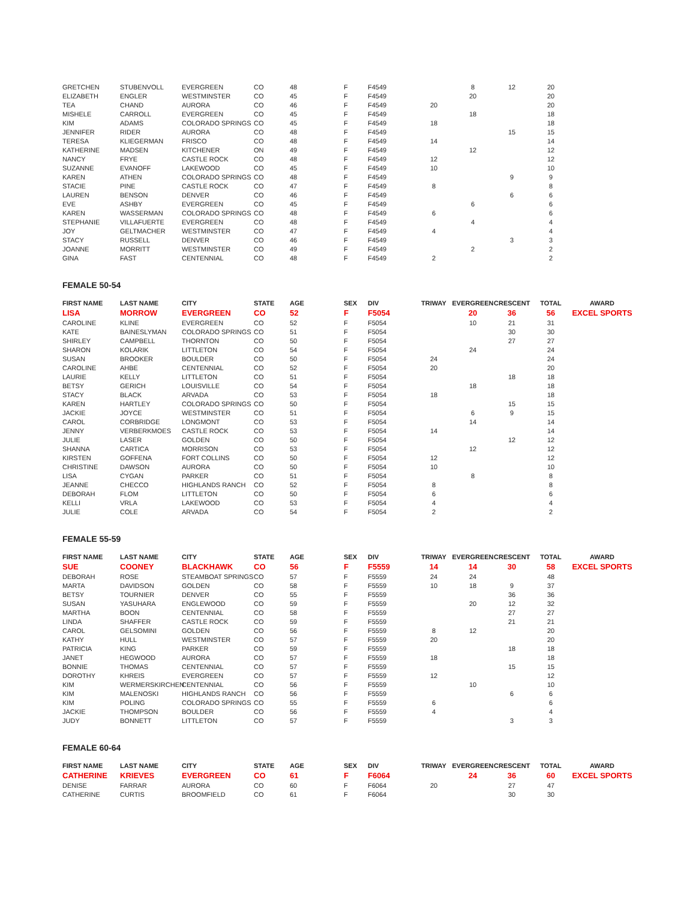| GRETCHEN | STUBENVOLL | EVERGREEN | CO | 48 | F | F4549 | | 8 | 12 | 20 | |
| ELIZABETH | ENGLER | WESTMINSTER | CO | 45 | F | F4549 | | 20 | | 20 | |
| TEA | CHAND | AURORA | CO | 46 | F | F4549 | 20 | | | 20 | |
| MISHELE | CARROLL | EVERGREEN | CO | 45 | F | F4549 | | 18 | | 18 | |
| KIM | ADAMS | COLORADO SPRINGS | CO | 45 | F | F4549 | 18 | | | 18 | |
| JENNIFER | RIDER | AURORA | CO | 48 | F | F4549 | | | 15 | 15 | |
| TERESA | KLIEGERMAN | FRISCO | CO | 48 | F | F4549 | 14 | | | 14 | |
| KATHERINE | MADSEN | KITCHENER | ON | 49 | F | F4549 | | 12 | | 12 | |
| NANCY | FRYE | CASTLE ROCK | CO | 48 | F | F4549 | 12 | | | 12 | |
| SUZANNE | EVANOFF | LAKEWOOD | CO | 45 | F | F4549 | 10 | | | 10 | |
| KAREN | ATHEN | COLORADO SPRINGS | CO | 48 | F | F4549 | | | 9 | 9 | |
| STACIE | PINE | CASTLE ROCK | CO | 47 | F | F4549 | 8 | | | 8 | |
| LAUREN | BENSON | DENVER | CO | 46 | F | F4549 | | | 6 | 6 | |
| EVE | ASHBY | EVERGREEN | CO | 45 | F | F4549 | | 6 | | 6 | |
| KAREN | WASSERMAN | COLORADO SPRINGS | CO | 48 | F | F4549 | 6 | | | 6 | |
| STEPHANIE | VILLAFUERTE | EVERGREEN | CO | 48 | F | F4549 | | 4 | | 4 | |
| JOY | GELTMACHER | WESTMINSTER | CO | 47 | F | F4549 | 4 | | | 4 | |
| STACY | RUSSELL | DENVER | CO | 46 | F | F4549 | | | 3 | 3 | |
| JOANNE | MORRITT | WESTMINSTER | CO | 49 | F | F4549 | | 2 | | 2 | |
| GINA | FAST | CENTENNIAL | CO | 48 | F | F4549 | 2 | | | 2 | |
FEMALE 50-54
| FIRST NAME | LAST NAME | CITY | STATE | AGE | SEX | DIV | TRIWAY | EVERGREEN | CRESCENT | TOTAL | AWARD |
| --- | --- | --- | --- | --- | --- | --- | --- | --- | --- | --- | --- |
| LISA | MORROW | EVERGREEN | CO | 52 | F | F5054 | | 20 | 36 | 56 | EXCEL SPORTS |
| CAROLINE | KLINE | EVERGREEN | CO | 52 | F | F5054 | | 10 | 21 | 31 | |
| KATE | BAINESLYMAN | COLORADO SPRINGS | CO | 51 | F | F5054 | | | 30 | 30 | |
| SHIRLEY | CAMPBELL | THORNTON | CO | 50 | F | F5054 | | | 27 | 27 | |
| SHARON | KOLARIK | LITTLETON | CO | 54 | F | F5054 | | 24 | | 24 | |
| SUSAN | BROOKER | BOULDER | CO | 50 | F | F5054 | 24 | | | 24 | |
| CAROLINE | AHBE | CENTENNIAL | CO | 52 | F | F5054 | 20 | | | 20 | |
| LAURIE | KELLY | LITTLETON | CO | 51 | F | F5054 | | | 18 | 18 | |
| BETSY | GERICH | LOUISVILLE | CO | 54 | F | F5054 | | 18 | | 18 | |
| STACY | BLACK | ARVADA | CO | 53 | F | F5054 | 18 | | | 18 | |
| KAREN | HARTLEY | COLORADO SPRINGS | CO | 50 | F | F5054 | | | 15 | 15 | |
| JACKIE | JOYCE | WESTMINSTER | CO | 51 | F | F5054 | | 6 | 9 | 15 | |
| CAROL | CORBRIDGE | LONGMONT | CO | 53 | F | F5054 | | 14 | | 14 | |
| JENNY | VERBERKMOES | CASTLE ROCK | CO | 53 | F | F5054 | 14 | | | 14 | |
| JULIE | LASER | GOLDEN | CO | 50 | F | F5054 | | | 12 | 12 | |
| SHANNA | CARTICA | MORRISON | CO | 53 | F | F5054 | | 12 | | 12 | |
| KIRSTEN | GOFFENA | FORT COLLINS | CO | 50 | F | F5054 | 12 | | | 12 | |
| CHRISTINE | DAWSON | AURORA | CO | 50 | F | F5054 | 10 | | | 10 | |
| LISA | CYGAN | PARKER | CO | 51 | F | F5054 | | 8 | | 8 | |
| JEANNE | CHECCO | HIGHLANDS RANCH | CO | 52 | F | F5054 | 8 | | | 8 | |
| DEBORAH | FLOM | LITTLETON | CO | 50 | F | F5054 | 6 | | | 6 | |
| KELLI | VRLA | LAKEWOOD | CO | 53 | F | F5054 | 4 | | | 4 | |
| JULIE | COLE | ARVADA | CO | 54 | F | F5054 | 2 | | | 2 | |
FEMALE 55-59
| FIRST NAME | LAST NAME | CITY | STATE | AGE | SEX | DIV | TRIWAY | EVERGREEN | CRESCENT | TOTAL | AWARD |
| --- | --- | --- | --- | --- | --- | --- | --- | --- | --- | --- | --- |
| SUE | COONEY | BLACKHAWK | CO | 56 | F | F5559 | 14 | 14 | 30 | 58 | EXCEL SPORTS |
| DEBORAH | ROSE | STEAMBOAT SPRINGS | CO | 57 | F | F5559 | 24 | 24 | | 48 | |
| MARTA | DAVIDSON | GOLDEN | CO | 58 | F | F5559 | 10 | 18 | 9 | 37 | |
| BETSY | TOURNIER | DENVER | CO | 55 | F | F5559 | | | 36 | 36 | |
| SUSAN | YASUHARA | ENGLEWOOD | CO | 59 | F | F5559 | | 20 | 12 | 32 | |
| MARTHA | BOON | CENTENNIAL | CO | 58 | F | F5559 | | | 27 | 27 | |
| LINDA | SHAFFER | CASTLE ROCK | CO | 59 | F | F5559 | | | 21 | 21 | |
| CAROL | GELSOMINI | GOLDEN | CO | 56 | F | F5559 | 8 | 12 | | 20 | |
| KATHY | HULL | WESTMINSTER | CO | 57 | F | F5559 | 20 | | | 20 | |
| PATRICIA | KING | PARKER | CO | 59 | F | F5559 | | | 18 | 18 | |
| JANET | HEGWOOD | AURORA | CO | 57 | F | F5559 | 18 | | | 18 | |
| BONNIE | THOMAS | CENTENNIAL | CO | 57 | F | F5559 | | | 15 | 15 | |
| DOROTHY | KHREIS | EVERGREEN | CO | 57 | F | F5559 | 12 | | | 12 | |
| KIM | WERMERSKIRCHEN | CENTENNIAL | CO | 56 | F | F5559 | | 10 | | 10 | |
| KIM | MALENOSKI | HIGHLANDS RANCH | CO | 56 | F | F5559 | | | 6 | 6 | |
| KIM | POLING | COLORADO SPRINGS | CO | 55 | F | F5559 | 6 | | | 6 | |
| JACKIE | THOMPSON | BOULDER | CO | 56 | F | F5559 | 4 | | | 4 | |
| JUDY | BONNETT | LITTLETON | CO | 57 | F | F5559 | | | 3 | 3 | |
FEMALE 60-64
| FIRST NAME | LAST NAME | CITY | STATE | AGE | SEX | DIV | TRIWAY | EVERGREEN | CRESCENT | TOTAL | AWARD |
| --- | --- | --- | --- | --- | --- | --- | --- | --- | --- | --- | --- |
| CATHERINE | KRIEVES | EVERGREEN | CO | 61 | F | F6064 | | 24 | 36 | 60 | EXCEL SPORTS |
| DENISE | FARRAR | AURORA | CO | 60 | F | F6064 | 20 | | 27 | 47 | |
| CATHERINE | CURTIS | BROOMFIELD | CO | 61 | F | F6064 | | | 30 | 30 | |